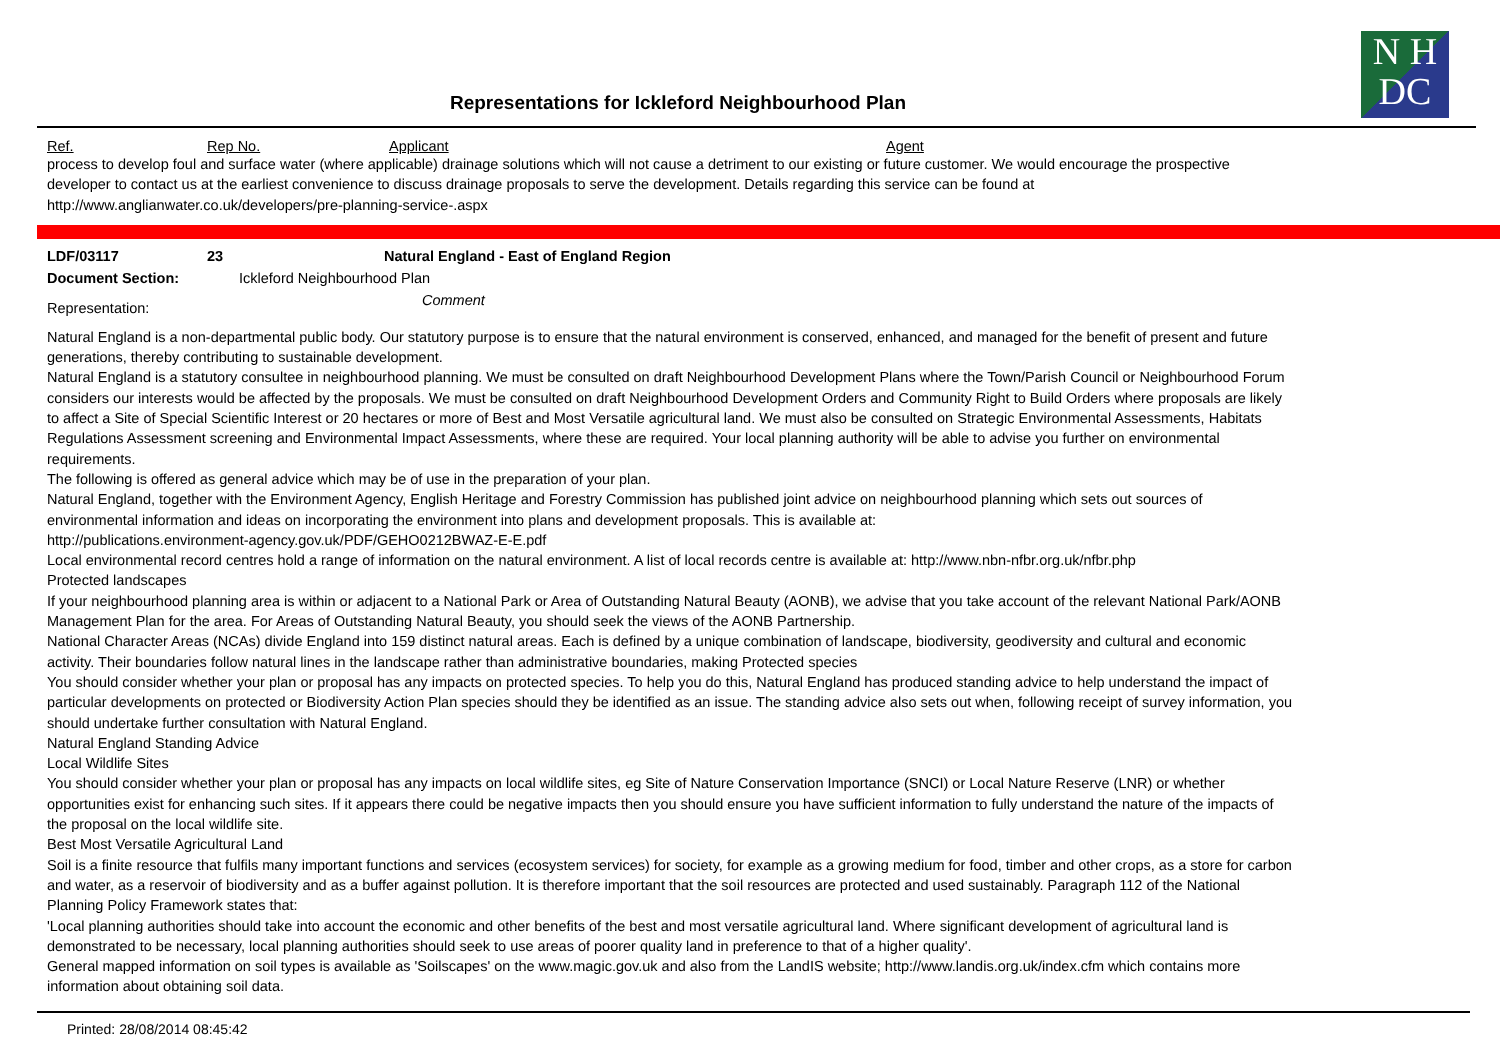N H
DC
Representations for Ickleford Neighbourhood Plan
Ref. Rep No. Applicant Agent
process to develop foul and surface water (where applicable) drainage solutions which will not cause a detriment to our existing or future customer. We would encourage the prospective developer to contact us at the earliest convenience to discuss drainage proposals to serve the development. Details regarding this service can be found at http://www.anglianwater.co.uk/developers/pre-planning-service-.aspx
LDF/03117 23 Natural England - East of England Region
Document Section: Ickleford Neighbourhood Plan
Representation: Comment
Natural England is a non-departmental public body. Our statutory purpose is to ensure that the natural environment is conserved, enhanced, and managed for the benefit of present and future generations, thereby contributing to sustainable development.
Natural England is a statutory consultee in neighbourhood planning. We must be consulted on draft Neighbourhood Development Plans where the Town/Parish Council or Neighbourhood Forum considers our interests would be affected by the proposals. We must be consulted on draft Neighbourhood Development Orders and Community Right to Build Orders where proposals are likely to affect a Site of Special Scientific Interest or 20 hectares or more of Best and Most Versatile agricultural land. We must also be consulted on Strategic Environmental Assessments, Habitats Regulations Assessment screening and Environmental Impact Assessments, where these are required. Your local planning authority will be able to advise you further on environmental requirements.
The following is offered as general advice which may be of use in the preparation of your plan.
Natural England, together with the Environment Agency, English Heritage and Forestry Commission has published joint advice on neighbourhood planning which sets out sources of environmental information and ideas on incorporating the environment into plans and development proposals. This is available at:
http://publications.environment-agency.gov.uk/PDF/GEHO0212BWAZ-E-E.pdf
Local environmental record centres hold a range of information on the natural environment. A list of local records centre is available at: http://www.nbn-nfbr.org.uk/nfbr.php
Protected landscapes
If your neighbourhood planning area is within or adjacent to a National Park or Area of Outstanding Natural Beauty (AONB), we advise that you take account of the relevant National Park/AONB Management Plan for the area. For Areas of Outstanding Natural Beauty, you should seek the views of the AONB Partnership.
National Character Areas (NCAs) divide England into 159 distinct natural areas. Each is defined by a unique combination of landscape, biodiversity, geodiversity and cultural and economic activity. Their boundaries follow natural lines in the landscape rather than administrative boundaries, making Protected species
You should consider whether your plan or proposal has any impacts on protected species. To help you do this, Natural England has produced standing advice to help understand the impact of particular developments on protected or Biodiversity Action Plan species should they be identified as an issue. The standing advice also sets out when, following receipt of survey information, you should undertake further consultation with Natural England.
Natural England Standing Advice
Local Wildlife Sites
You should consider whether your plan or proposal has any impacts on local wildlife sites, eg Site of Nature Conservation Importance (SNCI) or Local Nature Reserve (LNR) or whether opportunities exist for enhancing such sites. If it appears there could be negative impacts then you should ensure you have sufficient information to fully understand the nature of the impacts of the proposal on the local wildlife site.
Best Most Versatile Agricultural Land
Soil is a finite resource that fulfils many important functions and services (ecosystem services) for society, for example as a growing medium for food, timber and other crops, as a store for carbon and water, as a reservoir of biodiversity and as a buffer against pollution. It is therefore important that the soil resources are protected and used sustainably. Paragraph 112 of the National Planning Policy Framework states that:
'Local planning authorities should take into account the economic and other benefits of the best and most versatile agricultural land. Where significant development of agricultural land is demonstrated to be necessary, local planning authorities should seek to use areas of poorer quality land in preference to that of a higher quality'.
General mapped information on soil types is available as 'Soilscapes' on the www.magic.gov.uk and also from the LandIS website; http://www.landis.org.uk/index.cfm which contains more information about obtaining soil data.
Printed: 28/08/2014 08:45:42